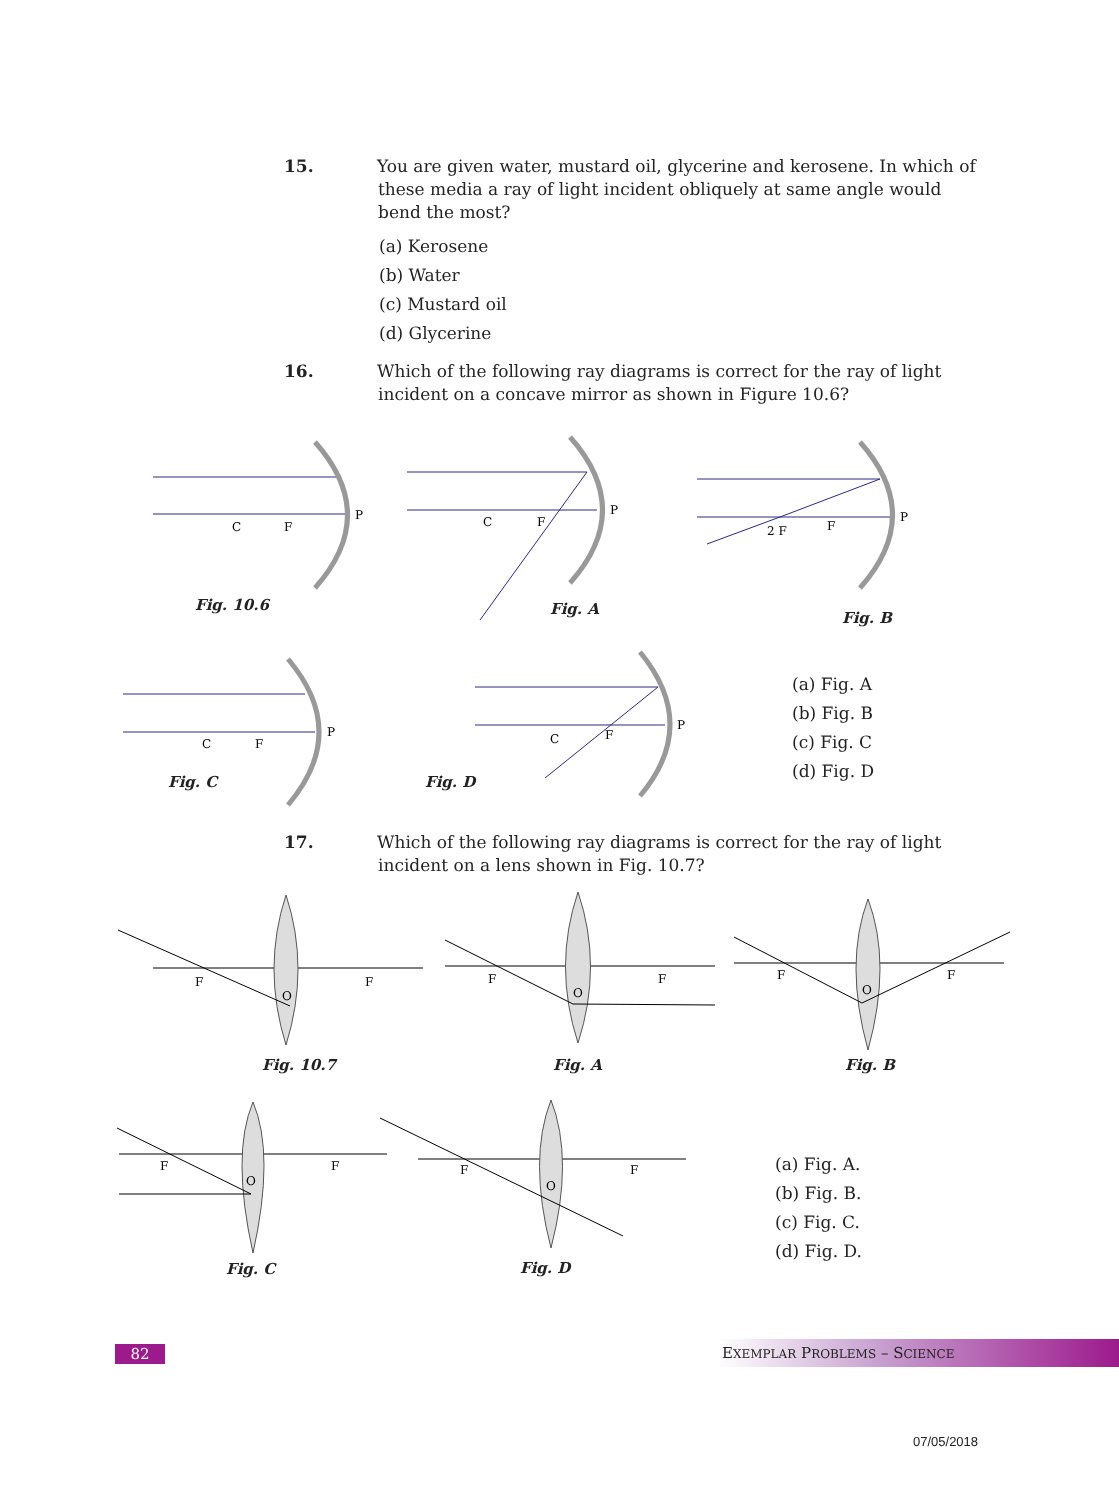15. You are given water, mustard oil, glycerine and kerosene. In which of these media a ray of light incident obliquely at same angle would bend the most?
(a) Kerosene
(b) Water
(c) Mustard oil
(d) Glycerine
16. Which of the following ray diagrams is correct for the ray of light incident on a concave mirror as shown in Figure 10.6?
P
C
F
Fig. 10.6
P
C
F
Fig. A
P
2 F
F
Fig. B
P
C
F
Fig. C
P
C
F
Fig. D
(a) Fig. A
(b) Fig. B
(c) Fig. C
(d) Fig. D
17. Which of the following ray diagrams is correct for the ray of light incident on a lens shown in Fig. 10.7?
F
F
O
Fig. 10.7
F
F
O
Fig. A
F
F
O
Fig. B
F
F
O
Fig. C
F
F
O
Fig. D
(a) Fig. A.
(b) Fig. B.
(c) Fig. C.
(d) Fig. D.
82 EXEMPLAR PROBLEMS – SCIENCE
07/05/2018